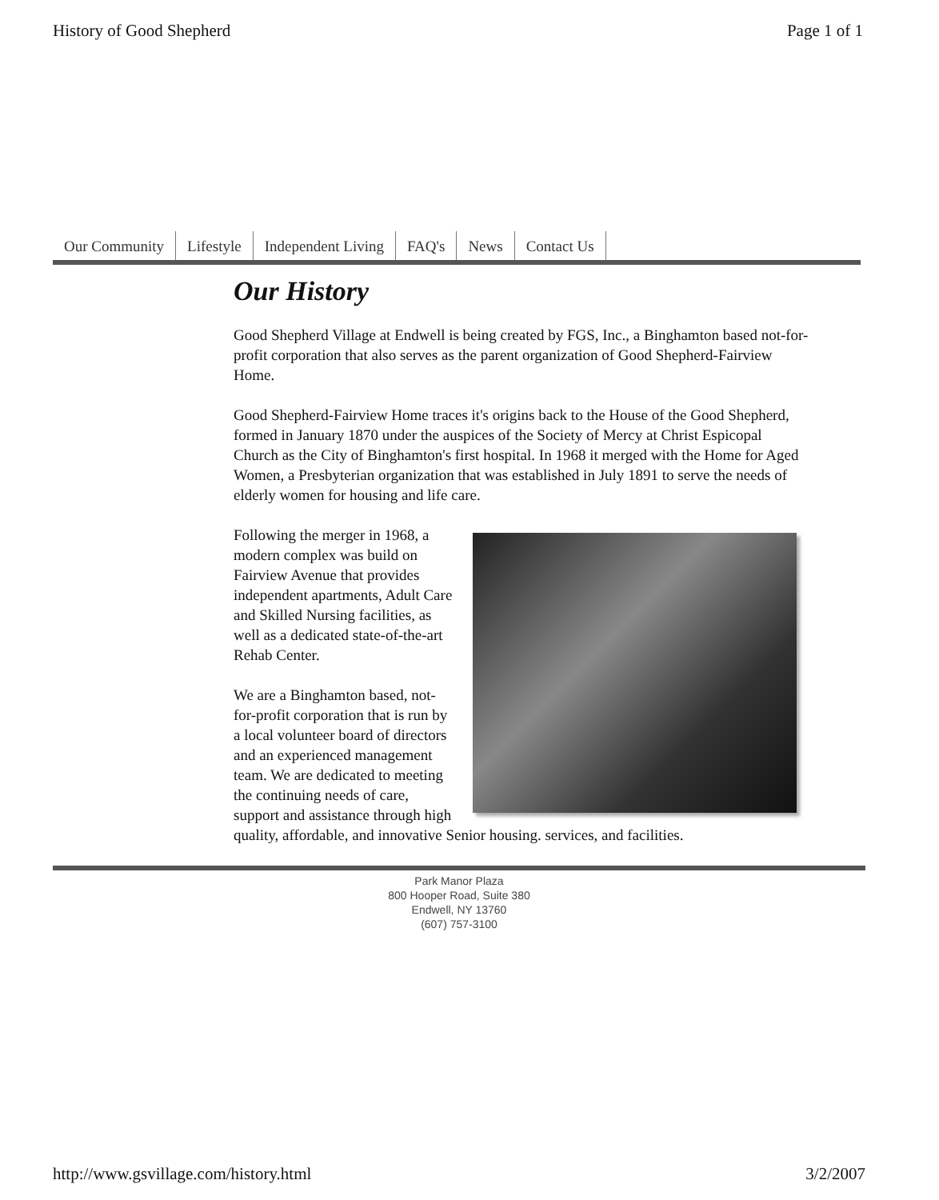History of Good Shepherd Page 1 of 1
Our Community Lifestyle Independent Living FAQ's News Contact Us
Our History
Good Shepherd Village at Endwell is being created by FGS, Inc., a Binghamton based not-for-profit corporation that also serves as the parent organization of Good Shepherd-Fairview Home.
Good Shepherd-Fairview Home traces it's origins back to the House of the Good Shepherd, formed in January 1870 under the auspices of the Society of Mercy at Christ Espicopal Church as the City of Binghamton's first hospital. In 1968 it merged with the Home for Aged Women, a Presbyterian organization that was established in July 1891 to serve the needs of elderly women for housing and life care.
Following the merger in 1968, a modern complex was build on Fairview Avenue that provides independent apartments, Adult Care and Skilled Nursing facilities, as well as a dedicated state-of-the-art Rehab Center.
We are a Binghamton based, not-for-profit corporation that is run by a local volunteer board of directors and an experienced management team. We are dedicated to meeting the continuing needs of care, support and assistance through high quality, affordable, and innovative Senior housing. services, and facilities.
Park Manor Plaza
800 Hooper Road, Suite 380
Endwell, NY 13760
(607) 757-3100
http://www.gsvillage.com/history.html 3/2/2007